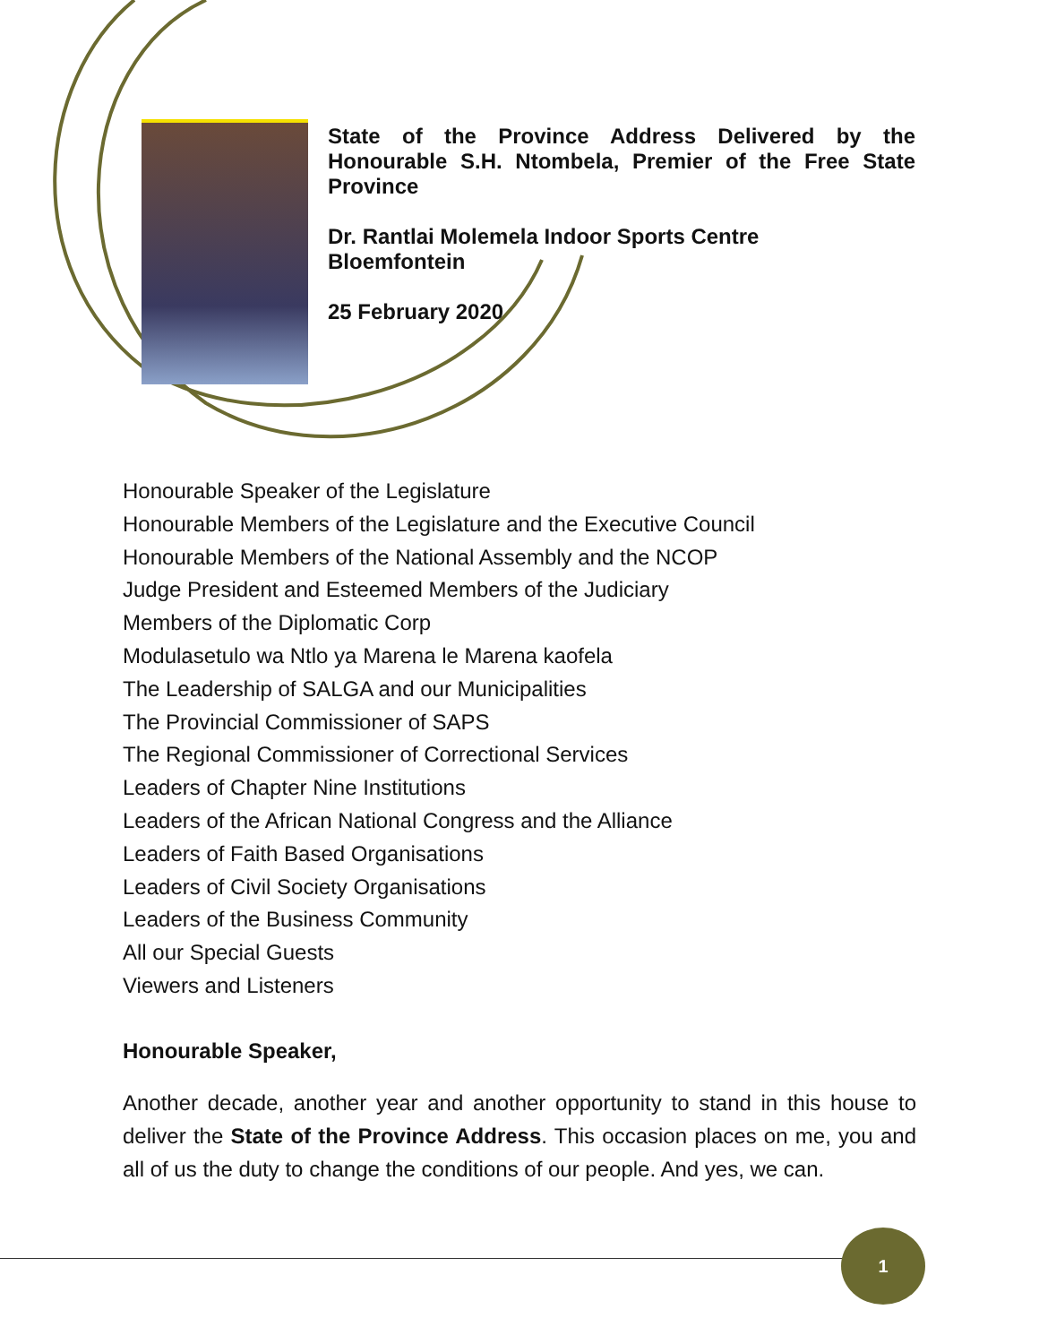State of the Province Address Delivered by the Honourable S.H. Ntombela, Premier of the Free State Province
Dr. Rantlai Molemela Indoor Sports Centre
Bloemfontein
25 February 2020
Honourable Speaker of the Legislature
Honourable Members of the Legislature and the Executive Council
Honourable Members of the National Assembly and the NCOP
Judge President and Esteemed Members of the Judiciary
Members of the Diplomatic Corp
Modulasetulo wa Ntlo ya Marena le Marena kaofela
The Leadership of SALGA and our Municipalities
The Provincial Commissioner of SAPS
The Regional Commissioner of Correctional Services
Leaders of Chapter Nine Institutions
Leaders of the African National Congress and the Alliance
Leaders of Faith Based Organisations
Leaders of Civil Society Organisations
Leaders of the Business Community
All our Special Guests
Viewers and Listeners
Honourable Speaker,
Another decade, another year and another opportunity to stand in this house to deliver the State of the Province Address. This occasion places on me, you and all of us the duty to change the conditions of our people. And yes, we can.
1